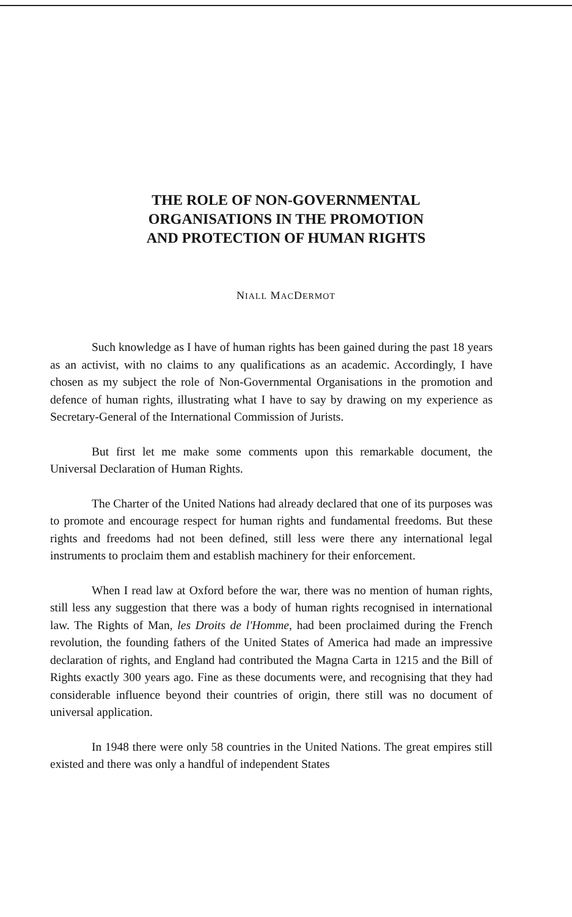THE ROLE OF NON-GOVERNMENTAL
ORGANISATIONS IN THE PROMOTION
AND PROTECTION OF HUMAN RIGHTS
NIALL MACDERMOT
Such knowledge as I have of human rights has been gained during the past 18 years as an activist, with no claims to any qualifications as an academic. Accordingly, I have chosen as my subject the role of Non-Governmental Organisations in the promotion and defence of human rights, illustrating what I have to say by drawing on my experience as Secretary-General of the International Commission of Jurists.
But first let me make some comments upon this remarkable document, the Universal Declaration of Human Rights.
The Charter of the United Nations had already declared that one of its purposes was to promote and encourage respect for human rights and fundamental freedoms. But these rights and freedoms had not been defined, still less were there any international legal instruments to proclaim them and establish machinery for their enforcement.
When I read law at Oxford before the war, there was no mention of human rights, still less any suggestion that there was a body of human rights recognised in international law. The Rights of Man, les Droits de l'Homme, had been proclaimed during the French revolution, the founding fathers of the United States of America had made an impressive declaration of rights, and England had contributed the Magna Carta in 1215 and the Bill of Rights exactly 300 years ago. Fine as these documents were, and recognising that they had considerable influence beyond their countries of origin, there still was no document of universal application.
In 1948 there were only 58 countries in the United Nations. The great empires still existed and there was only a handful of independent States